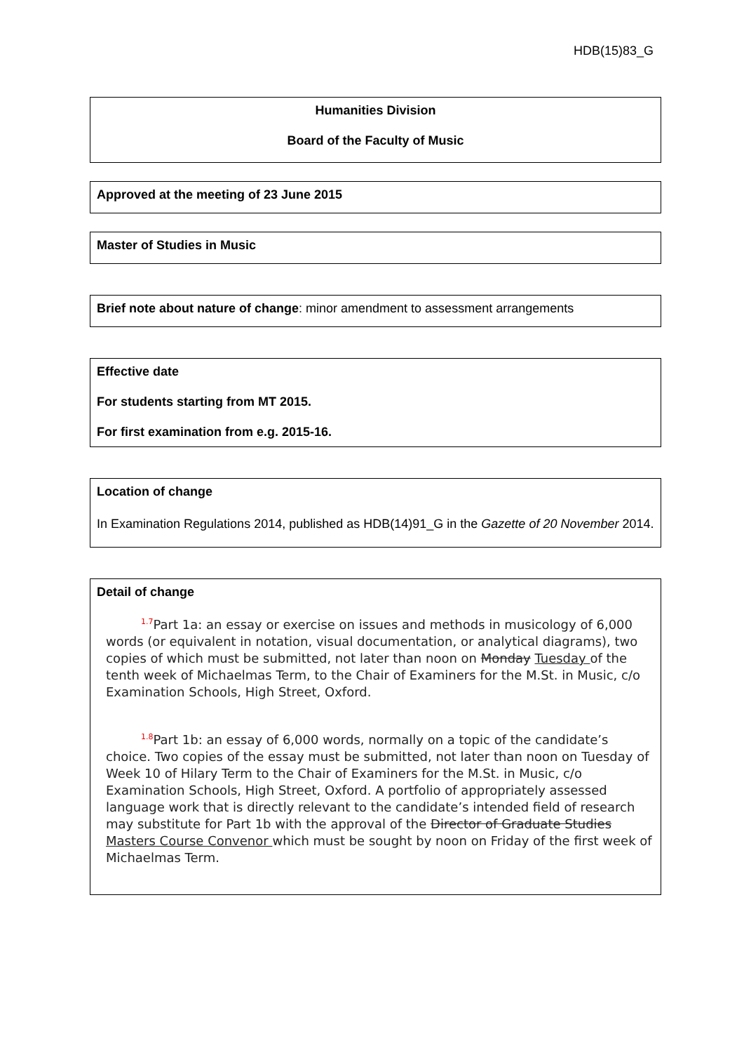HDB(15)83_G
Humanities Division
Board of the Faculty of Music
Approved at the meeting of 23 June 2015
Master of Studies in Music
Brief note about nature of change: minor amendment to assessment arrangements
Effective date
For students starting from MT 2015.
For first examination from e.g. 2015-16.
Location of change
In Examination Regulations 2014, published as HDB(14)91_G in the Gazette of 20 November 2014.
Detail of change
<sup>1.7</sup>Part 1a: an essay or exercise on issues and methods in musicology of 6,000 words (or equivalent in notation, visual documentation, or analytical diagrams), two copies of which must be submitted, not later than noon on Monday Tuesday of the tenth week of Michaelmas Term, to the Chair of Examiners for the M.St. in Music, c/o Examination Schools, High Street, Oxford.
<sup>1.8</sup>Part 1b: an essay of 6,000 words, normally on a topic of the candidate’s choice. Two copies of the essay must be submitted, not later than noon on Tuesday of Week 10 of Hilary Term to the Chair of Examiners for the M.St. in Music, c/o Examination Schools, High Street, Oxford. A portfolio of appropriately assessed language work that is directly relevant to the candidate’s intended field of research may substitute for Part 1b with the approval of the Director of Graduate Studies Masters Course Convenor which must be sought by noon on Friday of the first week of Michaelmas Term.